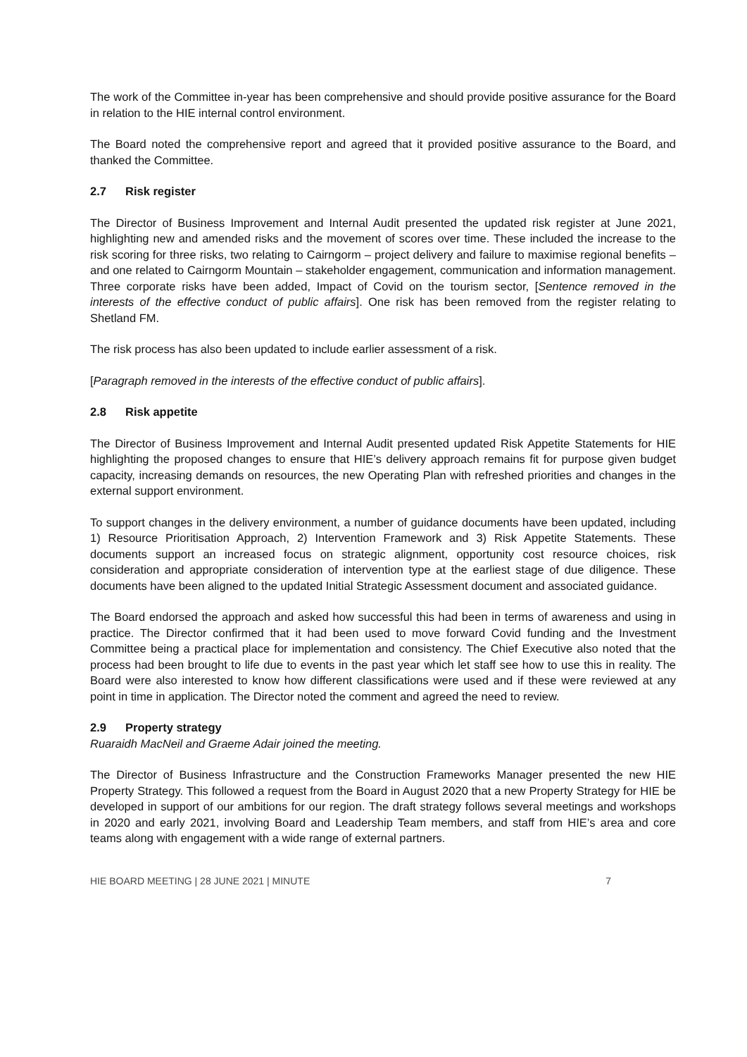The work of the Committee in-year has been comprehensive and should provide positive assurance for the Board in relation to the HIE internal control environment.
The Board noted the comprehensive report and agreed that it provided positive assurance to the Board, and thanked the Committee.
2.7 Risk register
The Director of Business Improvement and Internal Audit presented the updated risk register at June 2021, highlighting new and amended risks and the movement of scores over time. These included the increase to the risk scoring for three risks, two relating to Cairngorm – project delivery and failure to maximise regional benefits – and one related to Cairngorm Mountain – stakeholder engagement, communication and information management. Three corporate risks have been added, Impact of Covid on the tourism sector, [Sentence removed in the interests of the effective conduct of public affairs]. One risk has been removed from the register relating to Shetland FM.
The risk process has also been updated to include earlier assessment of a risk.
[Paragraph removed in the interests of the effective conduct of public affairs].
2.8 Risk appetite
The Director of Business Improvement and Internal Audit presented updated Risk Appetite Statements for HIE highlighting the proposed changes to ensure that HIE’s delivery approach remains fit for purpose given budget capacity, increasing demands on resources, the new Operating Plan with refreshed priorities and changes in the external support environment.
To support changes in the delivery environment, a number of guidance documents have been updated, including 1) Resource Prioritisation Approach, 2) Intervention Framework and 3) Risk Appetite Statements. These documents support an increased focus on strategic alignment, opportunity cost resource choices, risk consideration and appropriate consideration of intervention type at the earliest stage of due diligence. These documents have been aligned to the updated Initial Strategic Assessment document and associated guidance.
The Board endorsed the approach and asked how successful this had been in terms of awareness and using in practice. The Director confirmed that it had been used to move forward Covid funding and the Investment Committee being a practical place for implementation and consistency. The Chief Executive also noted that the process had been brought to life due to events in the past year which let staff see how to use this in reality. The Board were also interested to know how different classifications were used and if these were reviewed at any point in time in application. The Director noted the comment and agreed the need to review.
2.9 Property strategy
Ruaraidh MacNeil and Graeme Adair joined the meeting.
The Director of Business Infrastructure and the Construction Frameworks Manager presented the new HIE Property Strategy. This followed a request from the Board in August 2020 that a new Property Strategy for HIE be developed in support of our ambitions for our region. The draft strategy follows several meetings and workshops in 2020 and early 2021, involving Board and Leadership Team members, and staff from HIE’s area and core teams along with engagement with a wide range of external partners.
HIE BOARD MEETING | 28 JUNE 2021 | MINUTE 7